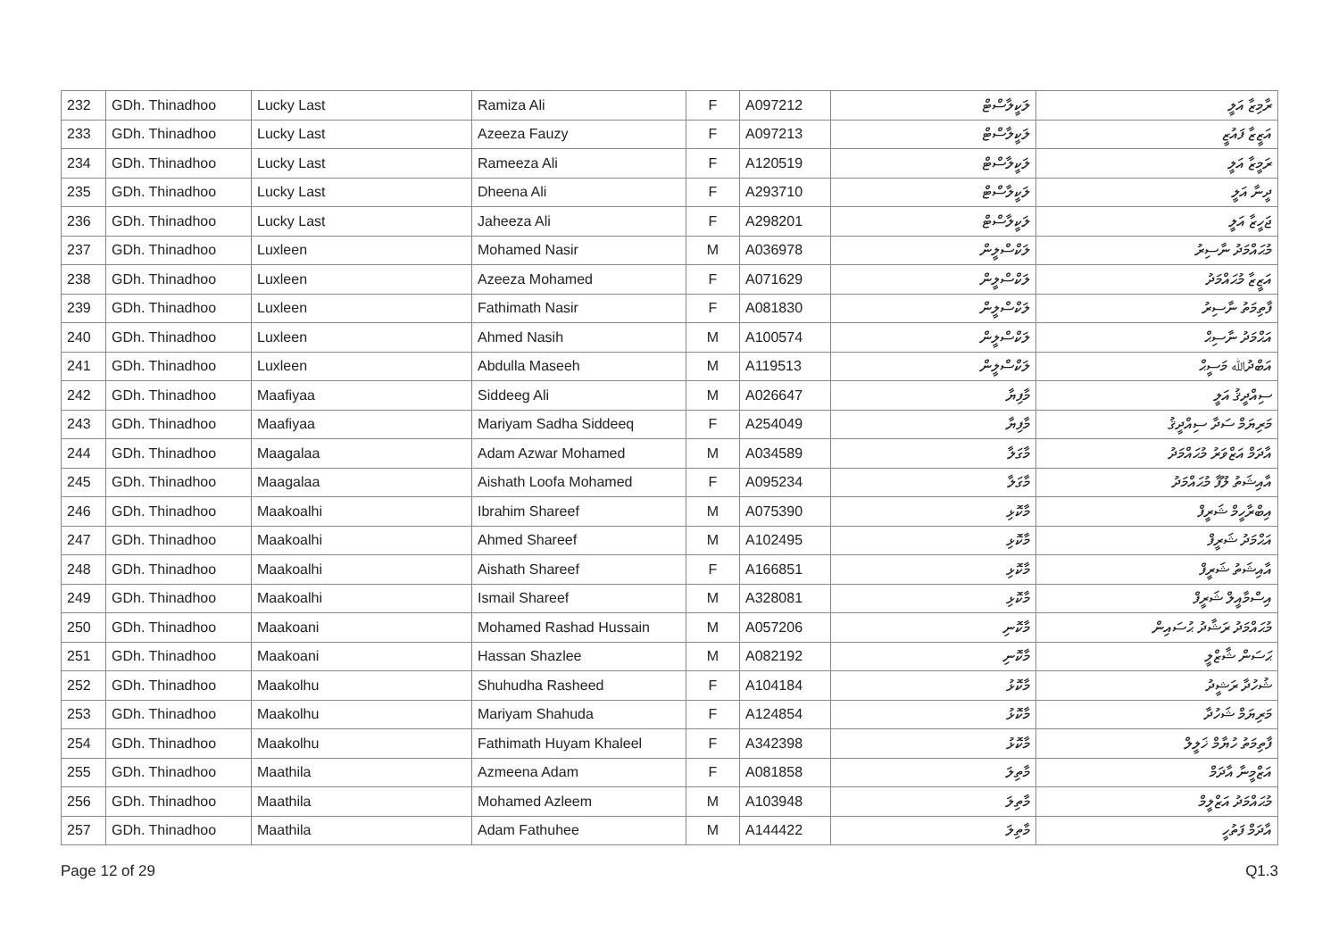| 232 | GDh. Thinadhoo | Lucky Last | Ramiza Ali | F | A097212 | ލަކީލާސްޓް | ރާމިޒާ އަލީ |
| 233 | GDh. Thinadhoo | Lucky Last | Azeeza Fauzy | F | A097213 | ލަކީލާސްޓް | އަޒީޒާ ފައުޒީ |
| 234 | GDh. Thinadhoo | Lucky Last | Rameeza Ali | F | A120519 | ލަކީލާސްޓް | ރަމީޒާ އަލީ |
| 235 | GDh. Thinadhoo | Lucky Last | Dheena Ali | F | A293710 | ލަކީލާސްޓް | ދީނާ އަލީ |
| 236 | GDh. Thinadhoo | Lucky Last | Jaheeza Ali | F | A298201 | ލަކީލާސްޓް | ޖަހީޒާ އަލީ |
| 237 | GDh. Thinadhoo | Luxleen | Mohamed Nasir | M | A036978 | ލަކްސްލީން | މުޙައްމަދު ނާސިރު |
| 238 | GDh. Thinadhoo | Luxleen | Azeeza Mohamed | F | A071629 | ލަކްސްލީން | އަޒީޒާ މުޙައްމަދު |
| 239 | GDh. Thinadhoo | Luxleen | Fathimath Nasir | F | A081830 | ލަކްސްލީން | ފާތިމަތު ނާސިރު |
| 240 | GDh. Thinadhoo | Luxleen | Ahmed Nasih | M | A100574 | ލަކްސްލީން | އަޙްމަދު ނާސިޙް |
| 241 | GDh. Thinadhoo | Luxleen | Abdulla Maseeh | M | A119513 | ލަކްސްލީން | އަބްދުﷲ މަސީޙް |
| 242 | GDh. Thinadhoo | Maafiyaa | Siddeeg Ali | M | A026647 | މާފިޔާ | ސިއްދީޤު އަލީ |
| 243 | GDh. Thinadhoo | Maafiyaa | Mariyam Sadha Siddeeq | F | A254049 | މާފިޔާ | މަރިޔަމް ސަދާ ސިއްދީޤު |
| 244 | GDh. Thinadhoo | Maagalaa | Adam Azwar Mohamed | M | A034589 | މާގަލާ | އާދަމް އަޒްވަރު މުޙައްމަދު |
| 245 | GDh. Thinadhoo | Maagalaa | Aishath Loofa Mohamed | F | A095234 | މާގަލާ | އާއިޝަތު ލޫފާ މުޙައްމަދު |
| 246 | GDh. Thinadhoo | Maakoalhi | Ibrahim Shareef | M | A075390 | މާކޮޅި | އިބްރާހީމް ޝަރީފް |
| 247 | GDh. Thinadhoo | Maakoalhi | Ahmed Shareef | M | A102495 | މާކޮޅި | އަޙްމަދު ޝަރީފް |
| 248 | GDh. Thinadhoo | Maakoalhi | Aishath Shareef | F | A166851 | މާކޮޅި | އާއިޝަތު ޝަރީފް |
| 249 | GDh. Thinadhoo | Maakoalhi | Ismail Shareef | M | A328081 | މާކޮޅި | އިސްމާއީލް ޝަރީފް |
| 250 | GDh. Thinadhoo | Maakoani | Mohamed Rashad Hussain | M | A057206 | މާކޮނި | މުޙައްމަދު ރަޝާދު ޙުސައިން |
| 251 | GDh. Thinadhoo | Maakoani | Hassan Shazlee | M | A082192 | މާކޮނި | ޙަސަން ޝާޒްލީ |
| 252 | GDh. Thinadhoo | Maakolhu | Shuhudha Rasheed | F | A104184 | މާކޮޅު | ޝުހުދާ ރަޝީދު |
| 253 | GDh. Thinadhoo | Maakolhu | Mariyam Shahuda | F | A124854 | މާކޮޅު | މަރިޔަމް ޝަހުދާ |
| 254 | GDh. Thinadhoo | Maakolhu | Fathimath Huyam Khaleel | F | A342398 | މާކޮޅު | ފާތިމަތު ހުޔާމް ޚަލީލް |
| 255 | GDh. Thinadhoo | Maathila | Azmeena Adam | F | A081858 | މާތިލަ | އަޒްމީނާ އާދަމް |
| 256 | GDh. Thinadhoo | Maathila | Mohamed Azleem | M | A103948 | މާތިލަ | މުޙައްމަދު އަޒްލީމް |
| 257 | GDh. Thinadhoo | Maathila | Adam Fathuhee | M | A144422 | މާތިލަ | އާދަމް ފަތުހީ |
Page 12 of 29 Q1.3